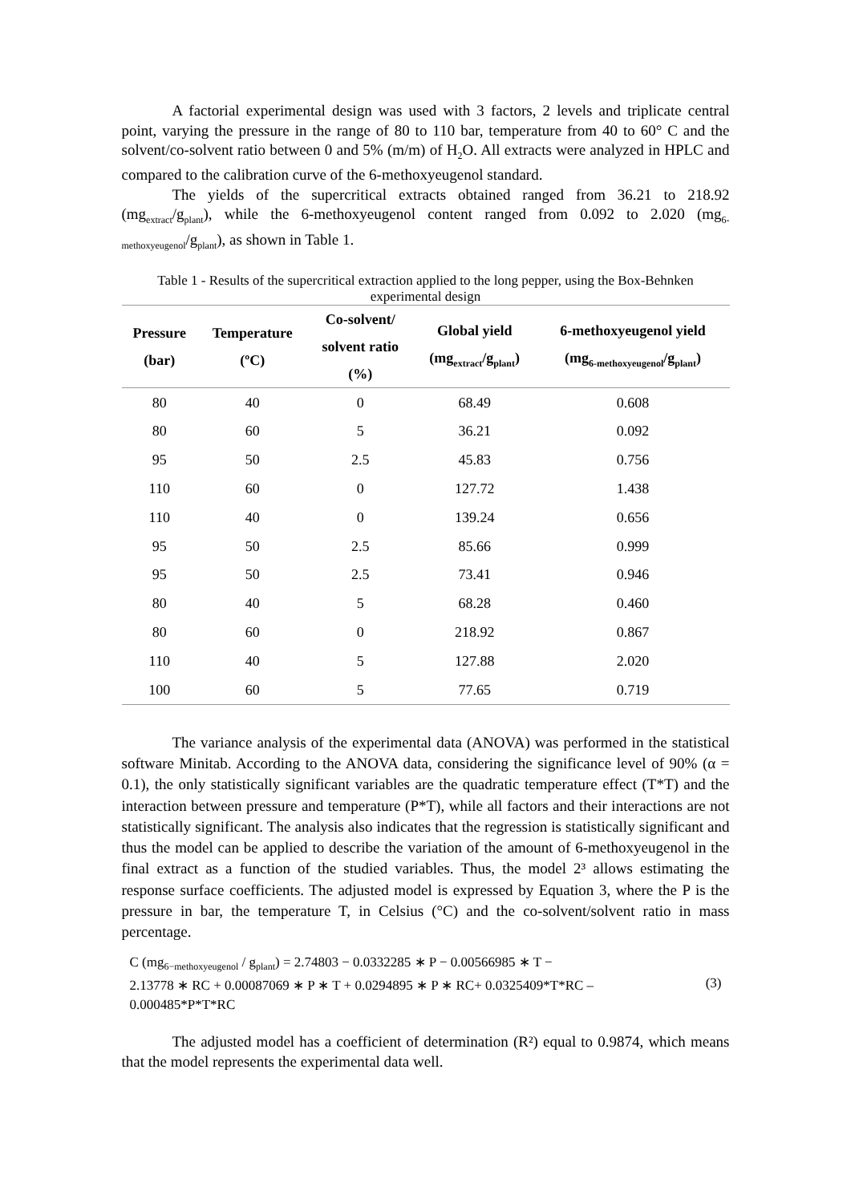A factorial experimental design was used with 3 factors, 2 levels and triplicate central point, varying the pressure in the range of 80 to 110 bar, temperature from 40 to 60° C and the solvent/co-solvent ratio between 0 and 5% (m/m) of H<sub>2</sub>O. All extracts were analyzed in HPLC and compared to the calibration curve of the 6-methoxyeugenol standard.
The yields of the supercritical extracts obtained ranged from 36.21 to 218.92 (mg<sub>extract</sub>/g<sub>plant</sub>), while the 6-methoxyeugenol content ranged from 0.092 to 2.020 (mg<sub>6-methoxyeugenol</sub>/g<sub>plant</sub>), as shown in Table 1.
Table 1 - Results of the supercritical extraction applied to the long pepper, using the Box-Behnken experimental design
| Pressure (bar) | Temperature (ºC) | Co-solvent/ solvent ratio (%) | Global yield (mg<sub>extract</sub>/g<sub>plant</sub>) | 6-methoxyeugenol yield (mg<sub>6-methoxyeugenol</sub>/g<sub>plant</sub>) |
| --- | --- | --- | --- | --- |
| 80 | 40 | 0 | 68.49 | 0.608 |
| 80 | 60 | 5 | 36.21 | 0.092 |
| 95 | 50 | 2.5 | 45.83 | 0.756 |
| 110 | 60 | 0 | 127.72 | 1.438 |
| 110 | 40 | 0 | 139.24 | 0.656 |
| 95 | 50 | 2.5 | 85.66 | 0.999 |
| 95 | 50 | 2.5 | 73.41 | 0.946 |
| 80 | 40 | 5 | 68.28 | 0.460 |
| 80 | 60 | 0 | 218.92 | 0.867 |
| 110 | 40 | 5 | 127.88 | 2.020 |
| 100 | 60 | 5 | 77.65 | 0.719 |
The variance analysis of the experimental data (ANOVA) was performed in the statistical software Minitab. According to the ANOVA data, considering the significance level of 90% (α = 0.1), the only statistically significant variables are the quadratic temperature effect (T*T) and the interaction between pressure and temperature (P*T), while all factors and their interactions are not statistically significant. The analysis also indicates that the regression is statistically significant and thus the model can be applied to describe the variation of the amount of 6-methoxyeugenol in the final extract as a function of the studied variables. Thus, the model 2³ allows estimating the response surface coefficients. The adjusted model is expressed by Equation 3, where the P is the pressure in bar, the temperature T, in Celsius (°C) and the co-solvent/solvent ratio in mass percentage.
C (mg<sub>6−methoxyeugenol</sub> / g<sub>plant</sub>) = 2.74803 − 0.0332285 ∗ P − 0.00566985 ∗ T −
2.13778 ∗ RC + 0.00087069 ∗ P ∗ T + 0.0294895 ∗ P ∗ RC+ 0.0325409*T*RC –
0.000485*P*T*RC
(3)
The adjusted model has a coefficient of determination (R²) equal to 0.9874, which means that the model represents the experimental data well.